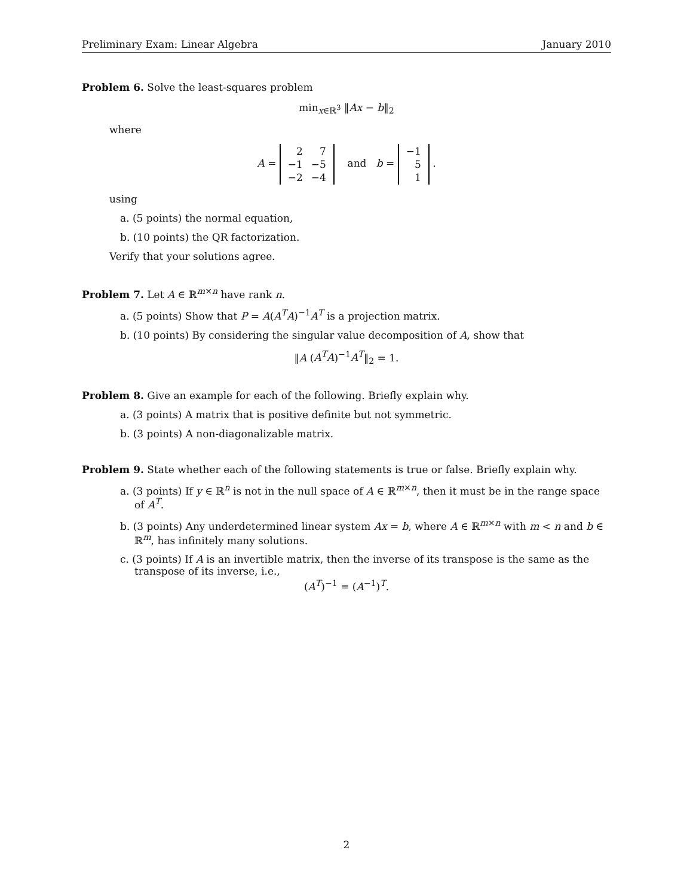Preliminary Exam: Linear Algebra January 2010
Problem 6. Solve the least-squares problem
min<sub>x∈ℝ<sup>3</sup></sub> ‖Ax − b‖<sub>2</sub>
where
A =
| 2 | 7 |
| −1 | −5 |
| −2 | −4 |
and b =
| −1 |
| 5 |
| 1 |
.
using
a. (5 points) the normal equation,
b. (10 points) the QR factorization.
Verify that your solutions agree.
Problem 7. Let A ∈ ℝ<sup>m×n</sup> have rank n.
a. (5 points) Show that P = A(A<sup>T</sup>A)<sup>−1</sup>A<sup>T</sup> is a projection matrix.
b. (10 points) By considering the singular value decomposition of A, show that
‖A (A<sup>T</sup>A)<sup>−1</sup>A<sup>T</sup>‖<sub>2</sub> = 1.
Problem 8. Give an example for each of the following. Briefly explain why.
a. (3 points) A matrix that is positive definite but not symmetric.
b. (3 points) A non-diagonalizable matrix.
Problem 9. State whether each of the following statements is true or false. Briefly explain why.
a. (3 points) If y ∈ ℝ<sup>n</sup> is not in the null space of A ∈ ℝ<sup>m×n</sup>, then it must be in the range space of A<sup>T</sup>.
b. (3 points) Any underdetermined linear system Ax = b, where A ∈ ℝ<sup>m×n</sup> with m < n and b ∈ ℝ<sup>m</sup>, has infinitely many solutions.
c. (3 points) If A is an invertible matrix, then the inverse of its transpose is the same as the transpose of its inverse, i.e.,
(A<sup>T</sup>)<sup>−1</sup> = (A<sup>−1</sup>)<sup>T</sup>.
2